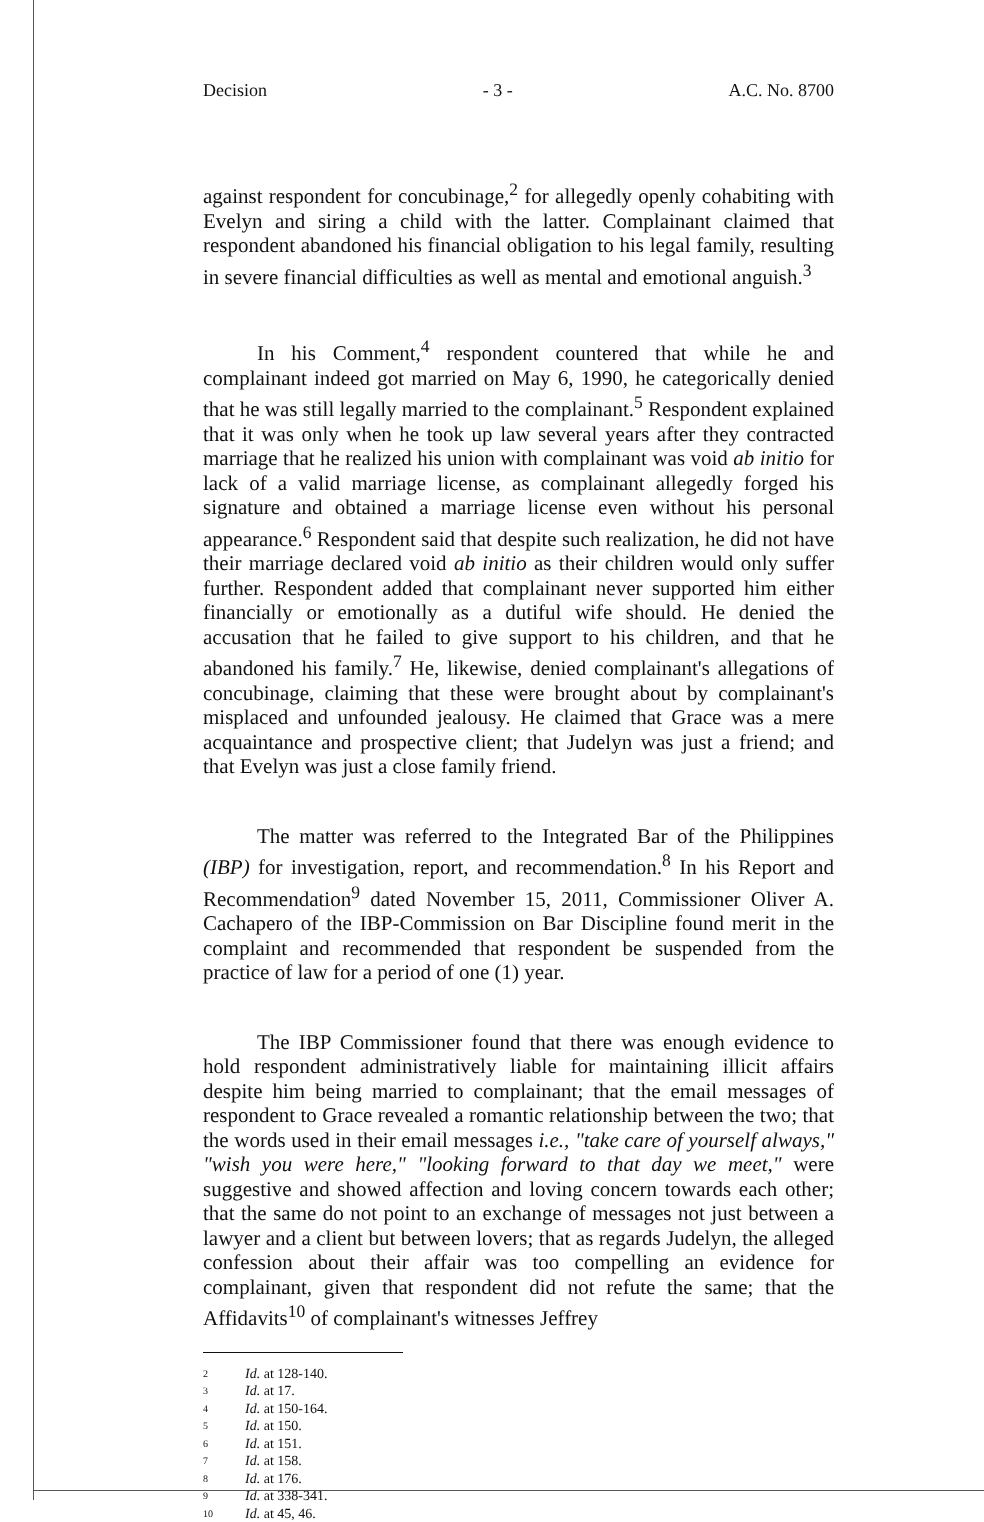Decision - 3 - A.C. No. 8700
against respondent for concubinage,<sup>2</sup> for allegedly openly cohabiting with Evelyn and siring a child with the latter. Complainant claimed that respondent abandoned his financial obligation to his legal family, resulting in severe financial difficulties as well as mental and emotional anguish.<sup>3</sup>
In his Comment,<sup>4</sup> respondent countered that while he and complainant indeed got married on May 6, 1990, he categorically denied that he was still legally married to the complainant.<sup>5</sup> Respondent explained that it was only when he took up law several years after they contracted marriage that he realized his union with complainant was void ab initio for lack of a valid marriage license, as complainant allegedly forged his signature and obtained a marriage license even without his personal appearance.<sup>6</sup> Respondent said that despite such realization, he did not have their marriage declared void ab initio as their children would only suffer further. Respondent added that complainant never supported him either financially or emotionally as a dutiful wife should. He denied the accusation that he failed to give support to his children, and that he abandoned his family.<sup>7</sup> He, likewise, denied complainant's allegations of concubinage, claiming that these were brought about by complainant's misplaced and unfounded jealousy. He claimed that Grace was a mere acquaintance and prospective client; that Judelyn was just a friend; and that Evelyn was just a close family friend.
The matter was referred to the Integrated Bar of the Philippines (IBP) for investigation, report, and recommendation.<sup>8</sup> In his Report and Recommendation<sup>9</sup> dated November 15, 2011, Commissioner Oliver A. Cachapero of the IBP-Commission on Bar Discipline found merit in the complaint and recommended that respondent be suspended from the practice of law for a period of one (1) year.
The IBP Commissioner found that there was enough evidence to hold respondent administratively liable for maintaining illicit affairs despite him being married to complainant; that the email messages of respondent to Grace revealed a romantic relationship between the two; that the words used in their email messages i.e., "take care of yourself always," "wish you were here," "looking forward to that day we meet," were suggestive and showed affection and loving concern towards each other; that the same do not point to an exchange of messages not just between a lawyer and a client but between lovers; that as regards Judelyn, the alleged confession about their affair was too compelling an evidence for complainant, given that respondent did not refute the same; that the Affidavits<sup>10</sup> of complainant's witnesses Jeffrey
2 Id. at 128-140.
3 Id. at 17.
4 Id. at 150-164.
5 Id. at 150.
6 Id. at 151.
7 Id. at 158.
8 Id. at 176.
9 Id. at 338-341.
10 Id. at 45, 46.